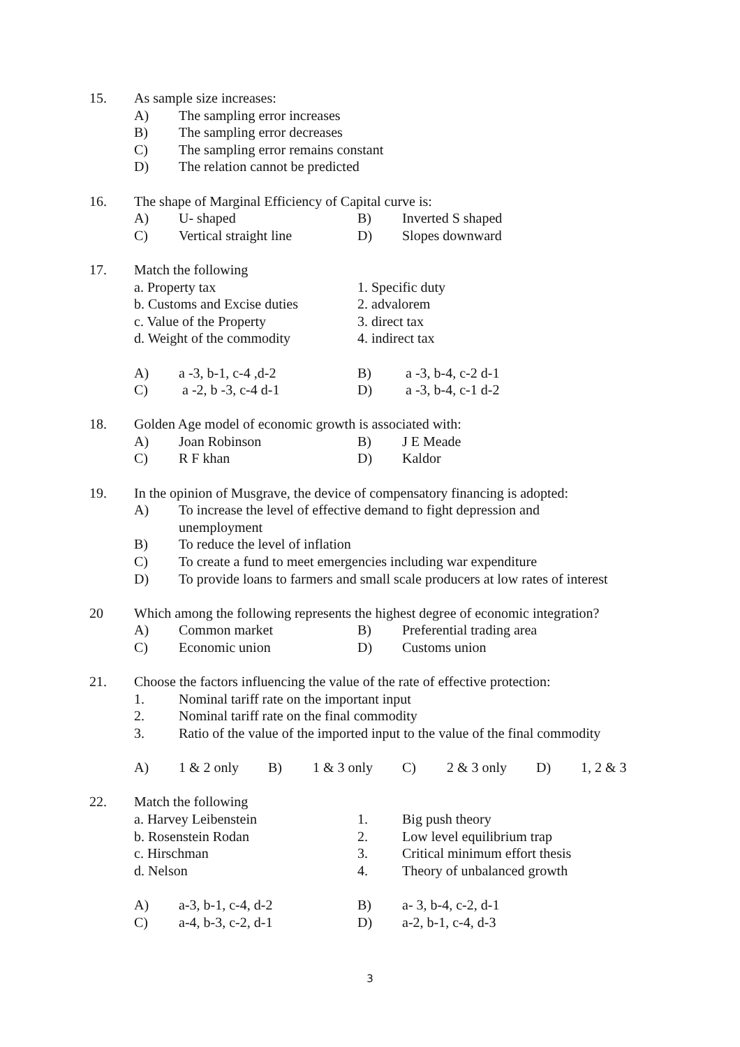15. As sample size increases:
A) The sampling error increases
B) The sampling error decreases
C) The sampling error remains constant
D) The relation cannot be predicted
16. The shape of Marginal Efficiency of Capital curve is:
A) U- shaped B) Inverted S shaped
C) Vertical straight line
D) Slopes downward
17. Match the following
a. Property tax 1. Specific duty
b. Customs and Excise duties
2. advalorem
c. Value of the Property 3. direct tax
d. Weight of the commodity 4. indirect tax
A) a -3, b-1, c-4 ,d-2 B) a -3, b-4, c-2 d-1
C) a -2, b -3, c-4 d-1 D) a -3, b-4, c-1 d-2
18. Golden Age model of economic growth is associated with:
A) Joan Robinson B) J E Meade
C) R F khan D) Kaldor
19. In the opinion of Musgrave, the device of compensatory financing is adopted:
A) To increase the level of effective demand to fight depression and unemployment
B) To reduce the level of inflation
C) To create a fund to meet emergencies including war expenditure
D) To provide loans to farmers and small scale producers at low rates of interest
20 Which among the following represents the highest degree of economic integration?
A) Common market B) Preferential trading area
C) Economic union D) Customs union
21. Choose the factors influencing the value of the rate of effective protection:
1. Nominal tariff rate on the important input
2. Nominal tariff rate on the final commodity
3. Ratio of the value of the imported input to the value of the final commodity
A) 1 & 2 only B) 1 & 3 only C) 2 & 3 only D) 1, 2 & 3
22. Match the following
a. Harvey Leibenstein 1. Big push theory
b. Rosenstein Rodan 2. Low level equilibrium trap
c. Hirschman 3. Critical minimum effort thesis
d. Nelson 4. Theory of unbalanced growth
A) a-3, b-1, c-4, d-2 B) a- 3, b-4, c-2, d-1
C) a-4, b-3, c-2, d-1 D) a-2, b-1, c-4, d-3
3